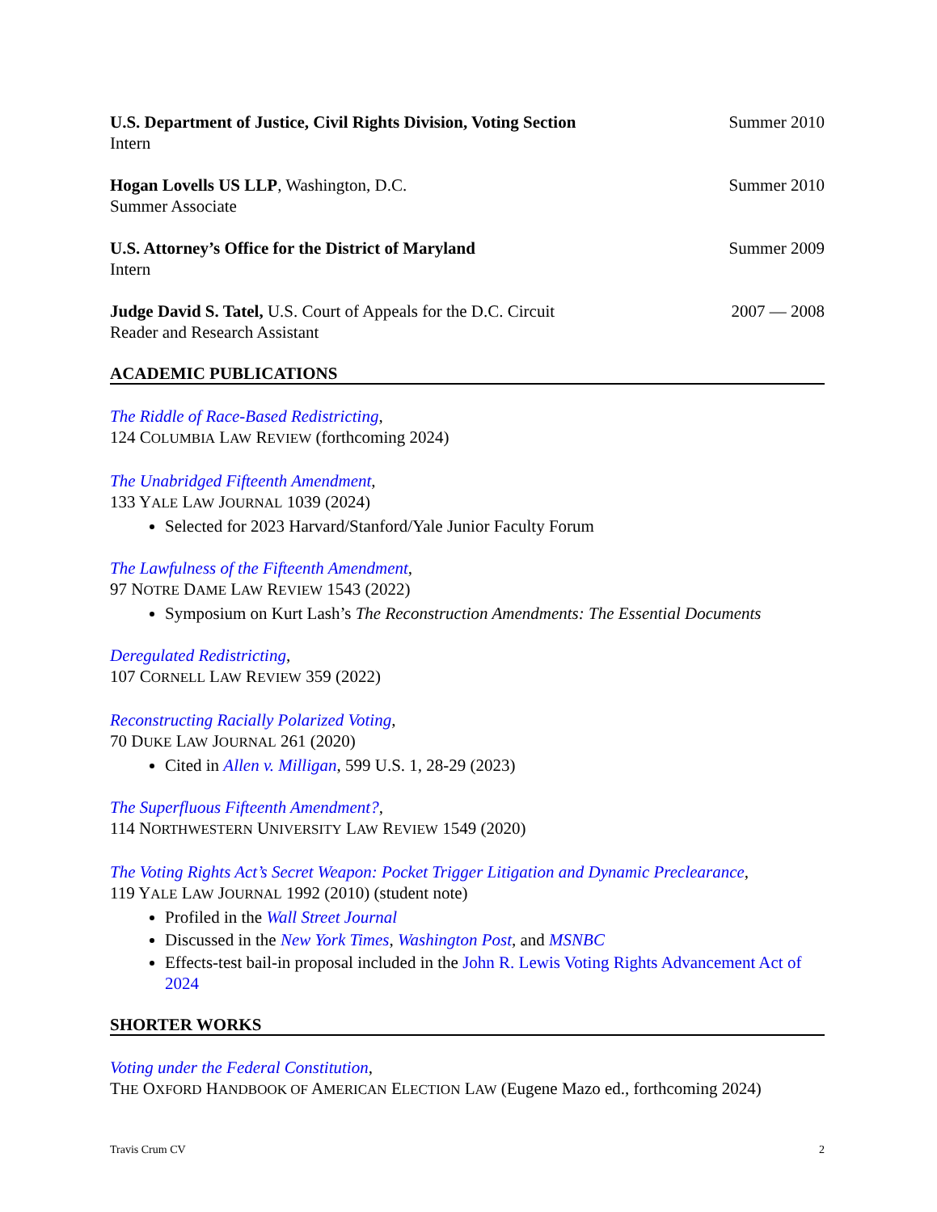U.S. Department of Justice, Civil Rights Division, Voting Section
Intern
Summer 2010
Hogan Lovells US LLP, Washington, D.C.
Summer Associate
Summer 2010
U.S. Attorney’s Office for the District of Maryland
Intern
Summer 2009
Judge David S. Tatel, U.S. Court of Appeals for the D.C. Circuit
Reader and Research Assistant
2007 — 2008
ACADEMIC PUBLICATIONS
The Riddle of Race-Based Redistricting,
124 COLUMBIA LAW REVIEW (forthcoming 2024)
The Unabridged Fifteenth Amendment,
133 YALE LAW JOURNAL 1039 (2024)
Selected for 2023 Harvard/Stanford/Yale Junior Faculty Forum
The Lawfulness of the Fifteenth Amendment,
97 NOTRE DAME LAW REVIEW 1543 (2022)
Symposium on Kurt Lash’s The Reconstruction Amendments: The Essential Documents
Deregulated Redistricting,
107 CORNELL LAW REVIEW 359 (2022)
Reconstructing Racially Polarized Voting,
70 DUKE LAW JOURNAL 261 (2020)
Cited in Allen v. Milligan, 599 U.S. 1, 28-29 (2023)
The Superfluous Fifteenth Amendment?,
114 NORTHWESTERN UNIVERSITY LAW REVIEW 1549 (2020)
The Voting Rights Act’s Secret Weapon: Pocket Trigger Litigation and Dynamic Preclearance,
119 YALE LAW JOURNAL 1992 (2010) (student note)
Profiled in the Wall Street Journal
Discussed in the New York Times, Washington Post, and MSNBC
Effects-test bail-in proposal included in the John R. Lewis Voting Rights Advancement Act of 2024
SHORTER WORKS
Voting under the Federal Constitution,
THE OXFORD HANDBOOK OF AMERICAN ELECTION LAW (Eugene Mazo ed., forthcoming 2024)
Travis Crum CV 2